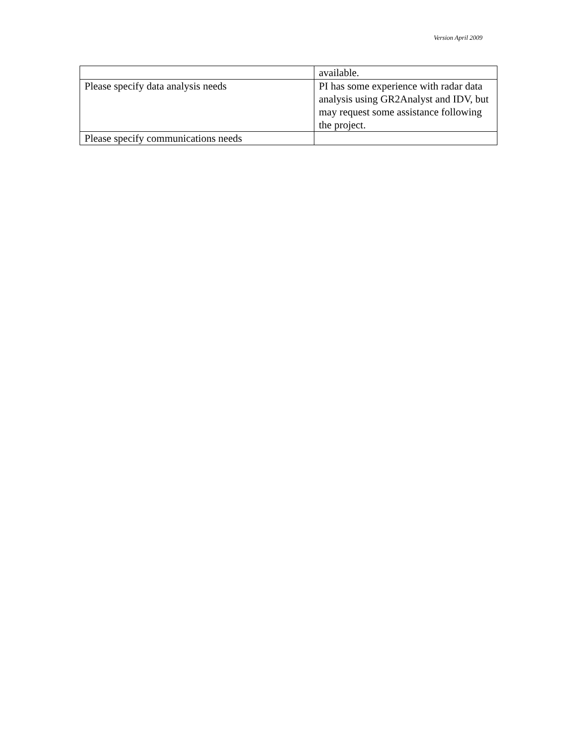Version April 2009
| | available. |
| Please specify data analysis needs | PI has some experience with radar data analysis using GR2Analyst and IDV, but may request some assistance following the project. |
| Please specify communications needs | |